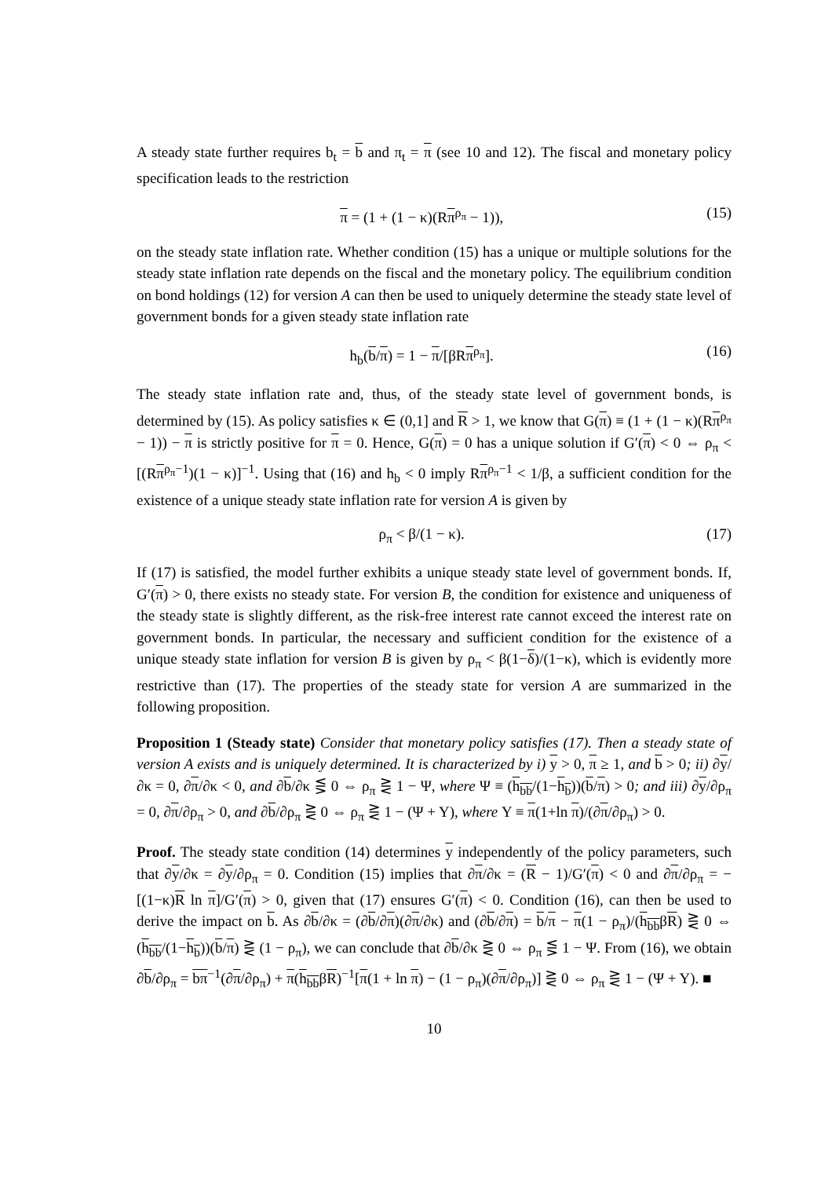A steady state further requires b<sub>t</sub> = b and π<sub>t</sub> = π (see 10 and 12). The fiscal and monetary policy specification leads to the restriction
π = (1 + (1 − κ)(Rπ<sup>ρ<sub>π</sub></sup> − 1)), (15)
on the steady state inflation rate. Whether condition (15) has a unique or multiple solutions for the steady state inflation rate depends on the fiscal and the monetary policy. The equilibrium condition on bond holdings (12) for version A can then be used to uniquely determine the steady state level of government bonds for a given steady state inflation rate
h<sub>b</sub>(b/π) = 1 − π/[βRπ<sup>ρ<sub>π</sub></sup>]. (16)
The steady state inflation rate and, thus, of the steady state level of government bonds, is determined by (15). As policy satisfies κ ∈ (0,1] and R > 1, we know that G(π) ≡ (1 + (1 − κ)(Rπ<sup>ρ<sub>π</sub></sup> − 1)) − π is strictly positive for π = 0. Hence, G(π) = 0 has a unique solution if G′(π) < 0 ⇔ ρ<sub>π</sub> < [(Rπ<sup>ρ<sub>π</sub>−1</sup>)(1 − κ)]<sup>−1</sup>. Using that (16) and h<sub>b</sub> < 0 imply Rπ<sup>ρ<sub>π</sub>−1</sup> < 1/β, a sufficient condition for the existence of a unique steady state inflation rate for version A is given by
ρ<sub>π</sub> < β/(1 − κ). (17)
If (17) is satisfied, the model further exhibits a unique steady state level of government bonds. If, G′(π) > 0, there exists no steady state. For version B, the condition for existence and uniqueness of the steady state is slightly different, as the risk-free interest rate cannot exceed the interest rate on government bonds. In particular, the necessary and sufficient condition for the existence of a unique steady state inflation for version B is given by ρ<sub>π</sub> < β(1−δ)/(1−κ), which is evidently more restrictive than (17). The properties of the steady state for version A are summarized in the following proposition.
Proposition 1 (Steady state) Consider that monetary policy satisfies (17). Then a steady state of version A exists and is uniquely determined. It is characterized by i) y > 0, π ≥ 1, and b > 0; ii) ∂y/∂κ = 0, ∂π/∂κ < 0, and ∂b/∂κ ⋚ 0 ⇔ ρ<sub>π</sub> ⋛ 1 − Ψ, where Ψ ≡ (h<sub>bb</sub>/(1−h<sub>b</sub>))(b/π) > 0; and iii) ∂y/∂ρ<sub>π</sub> = 0, ∂π/∂ρ<sub>π</sub> > 0, and ∂b/∂ρ<sub>π</sub> ⋛ 0 ⇔ ρ<sub>π</sub> ⋛ 1 − (Ψ + Υ), where Υ ≡ π(1+ln π)/(∂π/∂ρ<sub>π</sub>) > 0.
Proof. The steady state condition (14) determines y independently of the policy parameters, such that ∂y/∂κ = ∂y/∂ρ<sub>π</sub> = 0. Condition (15) implies that ∂π/∂κ = (R − 1)/G′(π) < 0 and ∂π/∂ρ<sub>π</sub> = −[(1−κ)R ln π]/G′(π) > 0, given that (17) ensures G′(π) < 0. Condition (16), can then be used to derive the impact on b. As ∂b/∂κ = (∂b/∂π)(∂π/∂κ) and (∂b/∂π) = b/π − π(1 − ρ<sub>π</sub>)/(h<sub>bb</sub>βR) ⋛ 0 ⇔ (h<sub>bb</sub>/(1−h<sub>b</sub>))(b/π) ⋛ (1 − ρ<sub>π</sub>), we can conclude that ∂b/∂κ ⋛ 0 ⇔ ρ<sub>π</sub> ⋚ 1 − Ψ. From (16), we obtain ∂b/∂ρ<sub>π</sub> = bπ<sup>−1</sup>(∂π/∂ρ<sub>π</sub>) + π(h<sub>bb</sub>βR)<sup>−1</sup>[π(1 + ln π) − (1 − ρ<sub>π</sub>)(∂π/∂ρ<sub>π</sub>)] ⋛ 0 ⇔ ρ<sub>π</sub> ⋛ 1 − (Ψ + Υ). ■
10